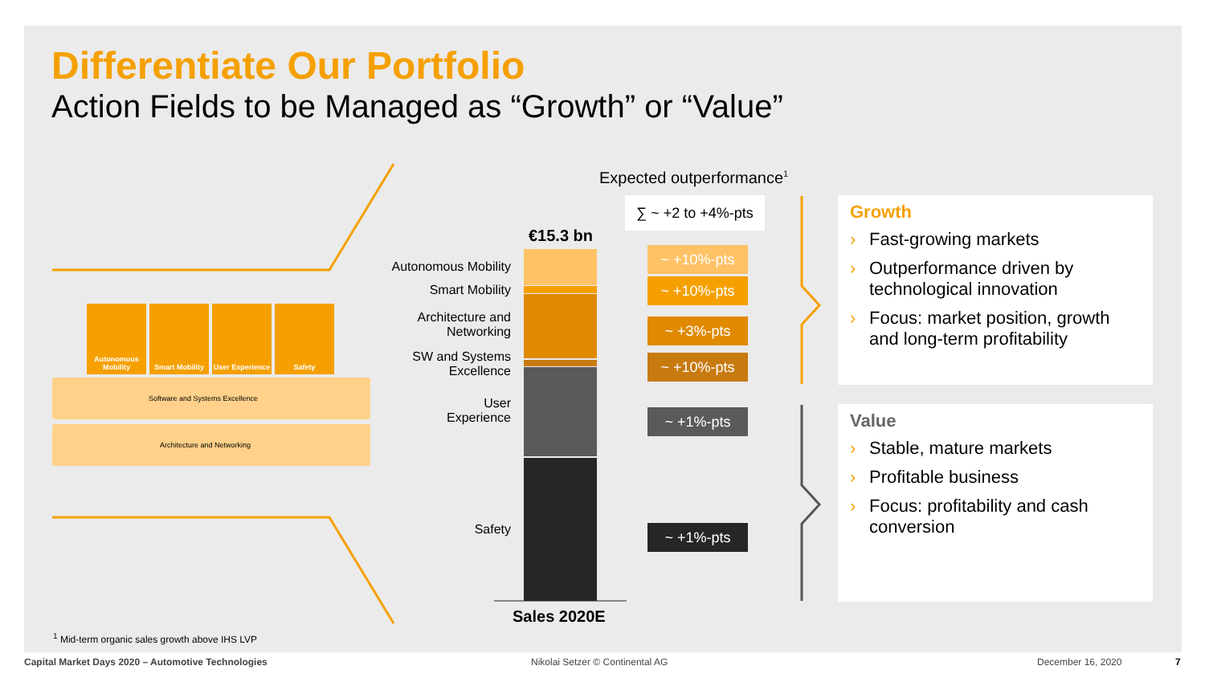Differentiate Our Portfolio
Action Fields to be Managed as “Growth” or “Value”
Autonomous Mobility
Smart Mobility
User Experience
Safety
Software and Systems Excellence
Architecture and Networking
Expected outperformance<sup>1</sup>
∑ ~ +2 to +4%-pts
€15.3 bn
Autonomous Mobility
Smart Mobility
Architecture and
Networking
SW and Systems
Excellence
User
Experience
Safety
~ +10%-pts
~ +10%-pts
~ +3%-pts
~ +10%-pts
~ +1%-pts
~ +1%-pts
Sales 2020E
Growth
› Fast-growing markets
› Outperformance driven by technological innovation
› Focus: market position, growth and long-term profitability
Value
› Stable, mature markets
› Profitable business
› Focus: profitability and cash conversion
<sup>1</sup> Mid-term organic sales growth above IHS LVP
Capital Market Days 2020 – Automotive Technologies
Nikolai Setzer © Continental AG
December 16, 2020 7